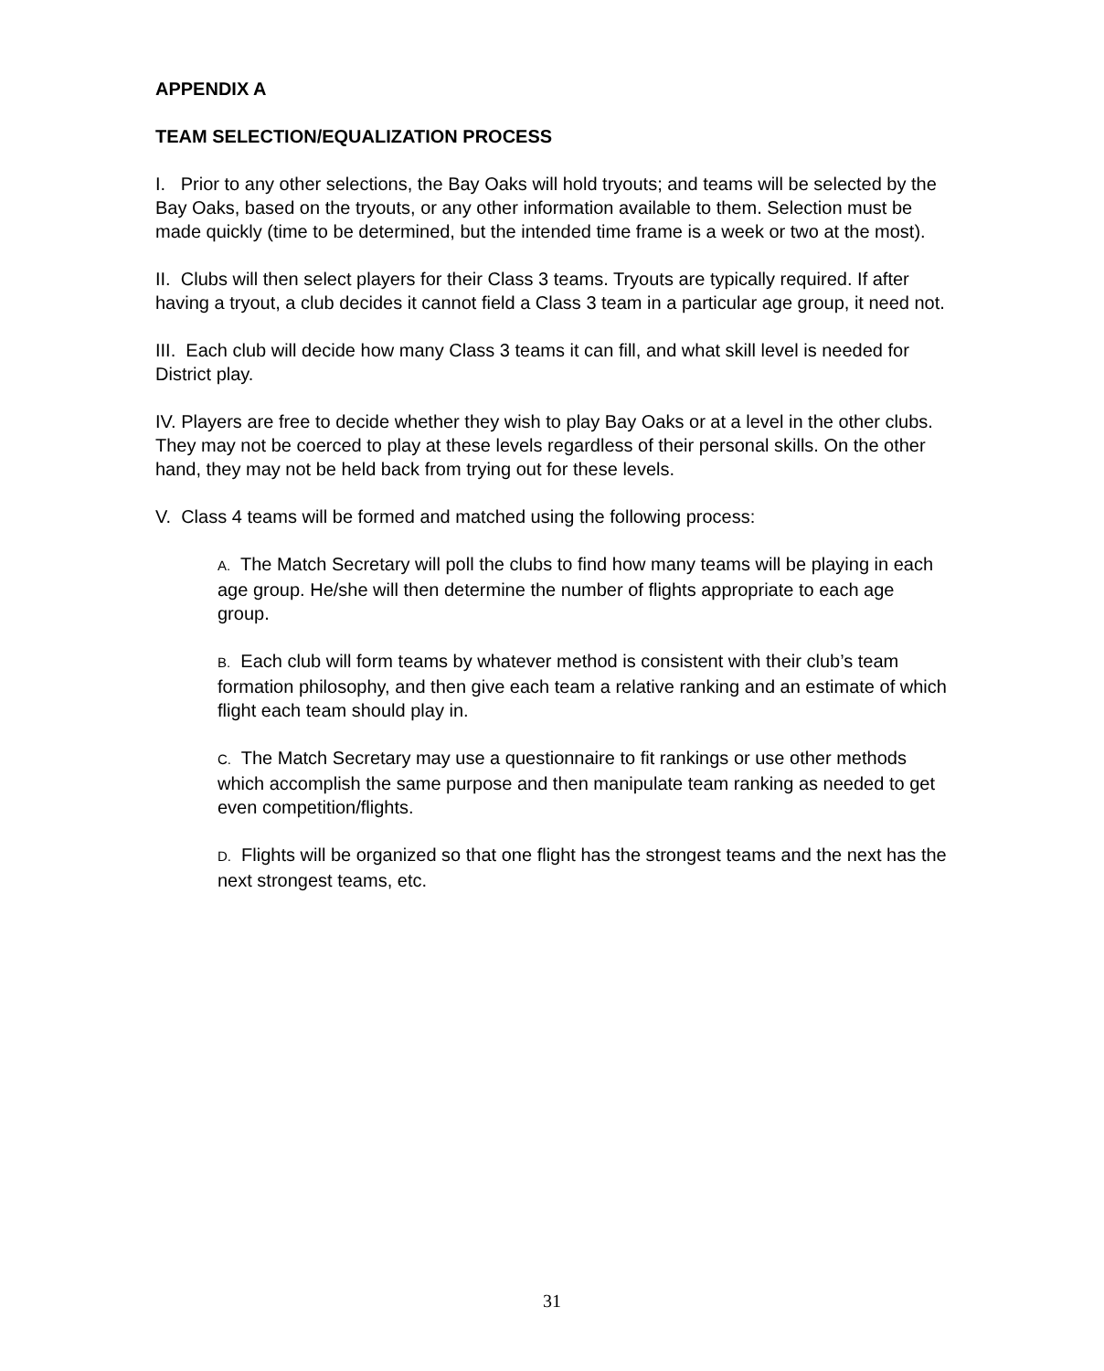APPENDIX A
TEAM SELECTION/EQUALIZATION PROCESS
I. Prior to any other selections, the Bay Oaks will hold tryouts; and teams will be selected by the Bay Oaks, based on the tryouts, or any other information available to them. Selection must be made quickly (time to be determined, but the intended time frame is a week or two at the most).
II. Clubs will then select players for their Class 3 teams. Tryouts are typically required. If after having a tryout, a club decides it cannot field a Class 3 team in a particular age group, it need not.
III. Each club will decide how many Class 3 teams it can fill, and what skill level is needed for District play.
IV. Players are free to decide whether they wish to play Bay Oaks or at a level in the other clubs. They may not be coerced to play at these levels regardless of their personal skills. On the other hand, they may not be held back from trying out for these levels.
V. Class 4 teams will be formed and matched using the following process:
A. The Match Secretary will poll the clubs to find how many teams will be playing in each age group. He/she will then determine the number of flights appropriate to each age group.
B. Each club will form teams by whatever method is consistent with their club’s team formation philosophy, and then give each team a relative ranking and an estimate of which flight each team should play in.
C. The Match Secretary may use a questionnaire to fit rankings or use other methods which accomplish the same purpose and then manipulate team ranking as needed to get even competition/flights.
D. Flights will be organized so that one flight has the strongest teams and the next has the next strongest teams, etc.
31